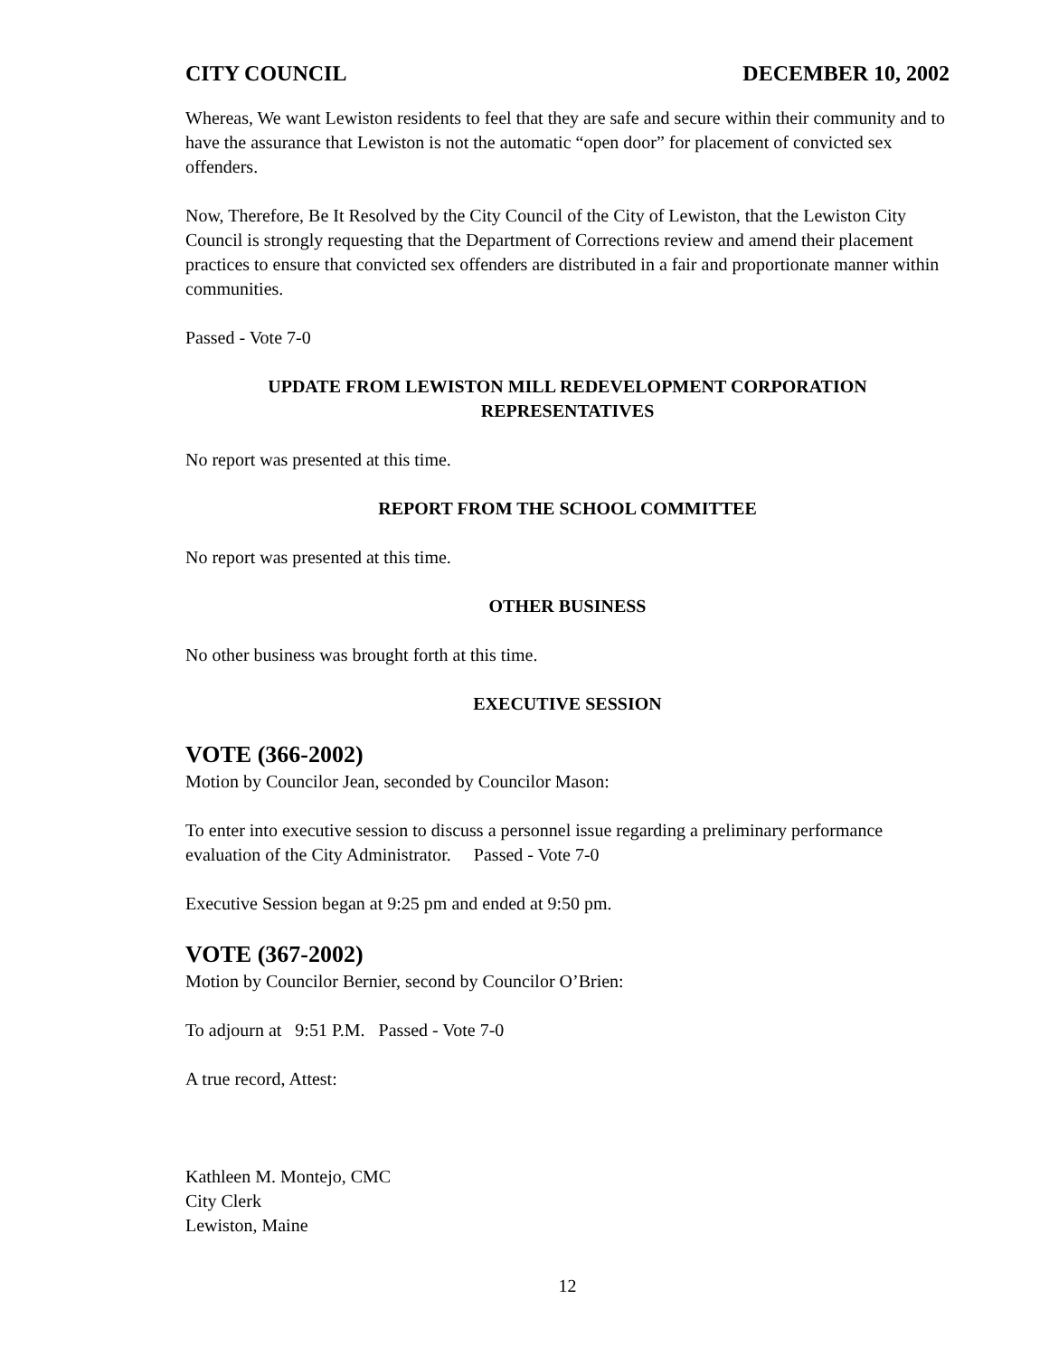CITY COUNCIL DECEMBER 10, 2002
Whereas, We want Lewiston residents to feel that they are safe and secure within their community and to have the assurance that Lewiston is not the automatic “open door” for placement of convicted sex offenders.
Now, Therefore, Be It Resolved by the City Council of the City of Lewiston, that the Lewiston City Council is strongly requesting that the Department of Corrections review and amend their placement practices to ensure that convicted sex offenders are distributed in a fair and proportionate manner within communities.
Passed - Vote 7-0
UPDATE FROM LEWISTON MILL REDEVELOPMENT CORPORATION
REPRESENTATIVES
No report was presented at this time.
REPORT FROM THE SCHOOL COMMITTEE
No report was presented at this time.
OTHER BUSINESS
No other business was brought forth at this time.
EXECUTIVE SESSION
VOTE (366-2002)
Motion by Councilor Jean, seconded by Councilor Mason:
To enter into executive session to discuss a personnel issue regarding a preliminary performance evaluation of the City Administrator. Passed - Vote 7-0
Executive Session began at 9:25 pm and ended at 9:50 pm.
VOTE (367-2002)
Motion by Councilor Bernier, second by Councilor O’Brien:
To adjourn at 9:51 P.M. Passed - Vote 7-0
A true record, Attest:
Kathleen M. Montejo, CMC
City Clerk
Lewiston, Maine
12